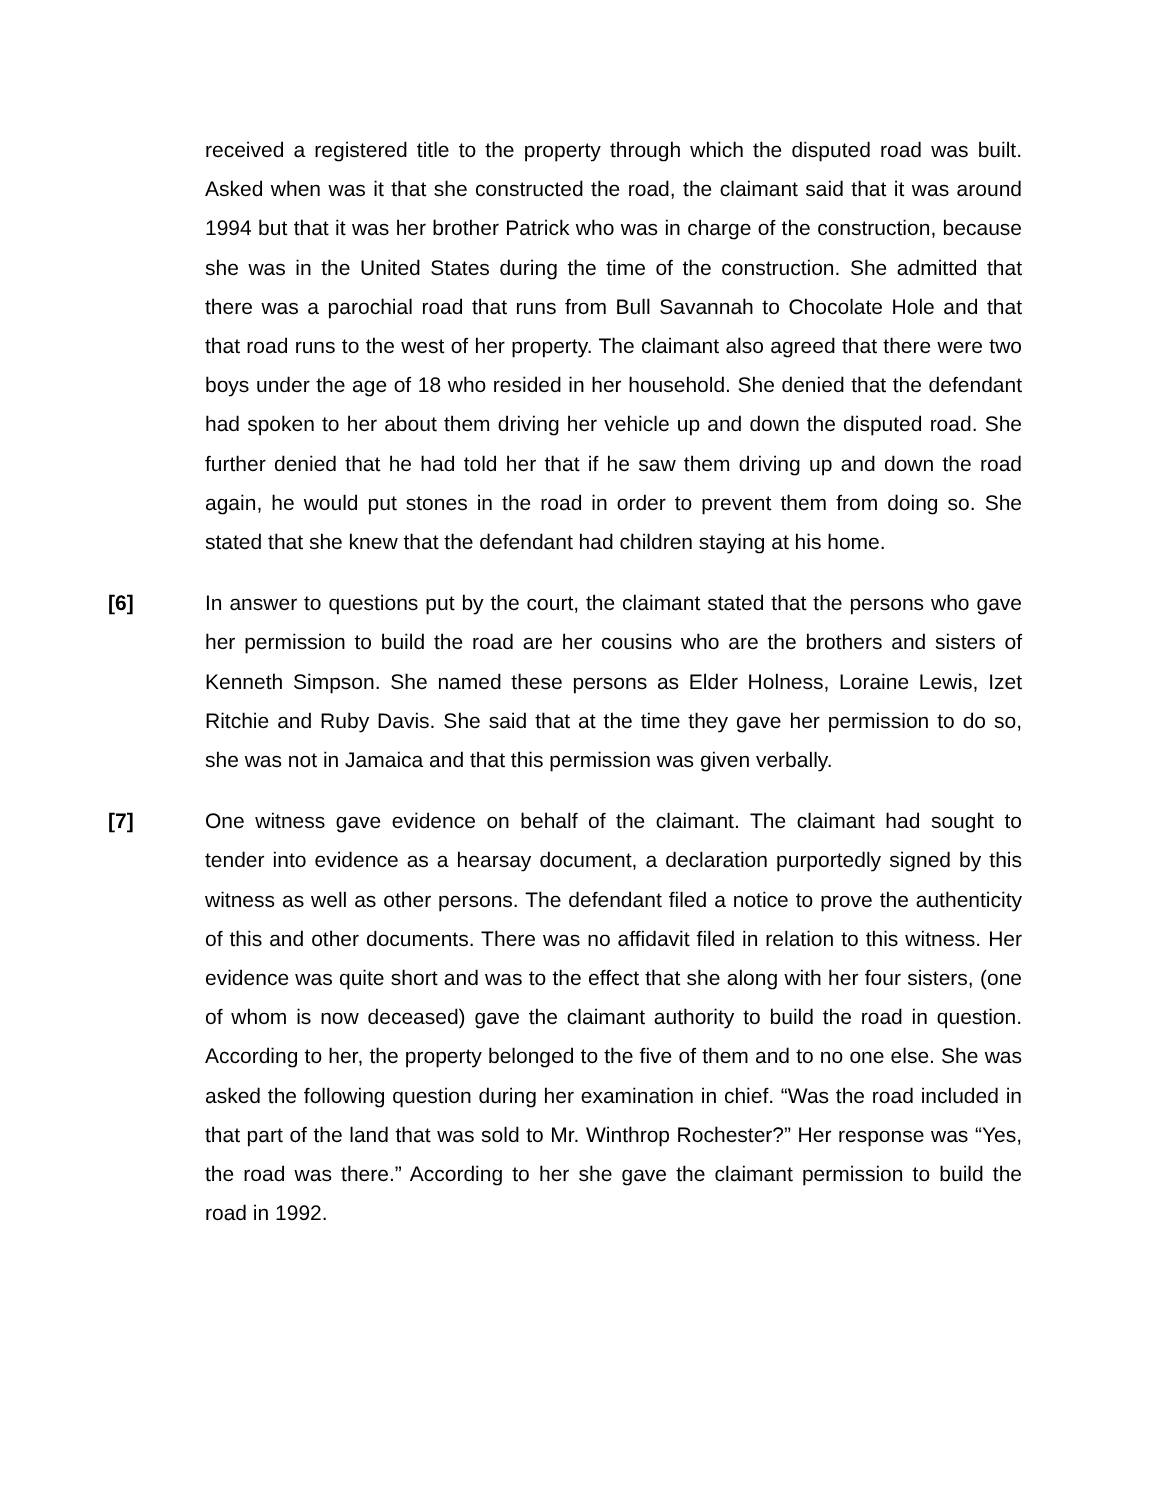received a registered title to the property through which the disputed road was built. Asked when was it that she constructed the road, the claimant said that it was around 1994 but that it was her brother Patrick who was in charge of the construction, because she was in the United States during the time of the construction. She admitted that there was a parochial road that runs from Bull Savannah to Chocolate Hole and that that road runs to the west of her property. The claimant also agreed that there were two boys under the age of 18 who resided in her household. She denied that the defendant had spoken to her about them driving her vehicle up and down the disputed road. She further denied that he had told her that if he saw them driving up and down the road again, he would put stones in the road in order to prevent them from doing so. She stated that she knew that the defendant had children staying at his home.
[6] In answer to questions put by the court, the claimant stated that the persons who gave her permission to build the road are her cousins who are the brothers and sisters of Kenneth Simpson. She named these persons as Elder Holness, Loraine Lewis, Izet Ritchie and Ruby Davis. She said that at the time they gave her permission to do so, she was not in Jamaica and that this permission was given verbally.
[7] One witness gave evidence on behalf of the claimant. The claimant had sought to tender into evidence as a hearsay document, a declaration purportedly signed by this witness as well as other persons. The defendant filed a notice to prove the authenticity of this and other documents. There was no affidavit filed in relation to this witness. Her evidence was quite short and was to the effect that she along with her four sisters, (one of whom is now deceased) gave the claimant authority to build the road in question. According to her, the property belonged to the five of them and to no one else. She was asked the following question during her examination in chief. “Was the road included in that part of the land that was sold to Mr. Winthrop Rochester?” Her response was “Yes, the road was there.” According to her she gave the claimant permission to build the road in 1992.